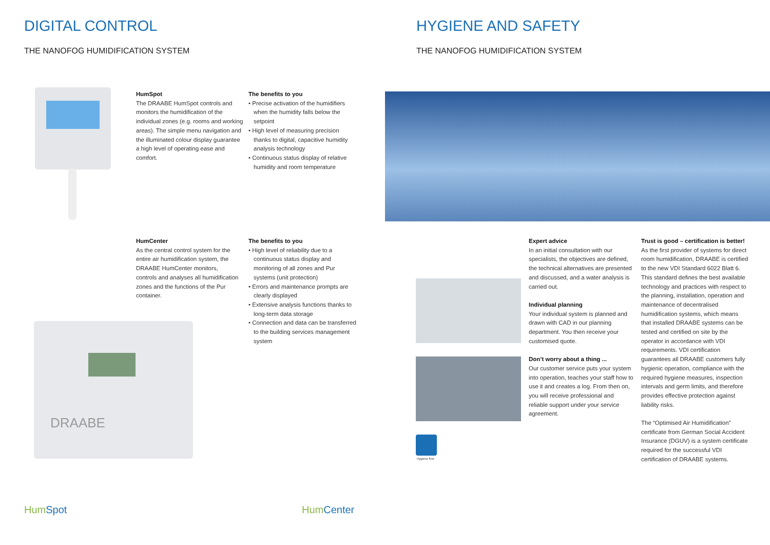DIGITAL CONTROL
THE NANOFOG HUMIDIFICATION SYSTEM
HumSpot
The DRAABE HumSpot controls and monitors the humidification of the individual zones (e.g. rooms and working areas). The simple menu navigation and the illuminated colour display guarantee a high level of operating ease and comfort.
The benefits to you
• Precise activation of the humidifiers when the humidity falls below the setpoint
• High level of measuring precision thanks to digital, capacitive humidity analysis technology
• Continuous status display of relative humidity and room temperature
HumCenter
As the central control system for the entire air humidification system, the DRAABE HumCenter monitors, controls and analyses all humidification zones and the functions of the Pur container.
The benefits to you
• High level of reliability due to a continuous status display and monitoring of all zones and Pur systems (unit protection)
• Errors and maintenance prompts are clearly displayed
• Extensive analysis functions thanks to long-term data storage
• Connection and data can be transferred to the building services management system
DRAABE
HumSpot HumCenter
HYGIENE AND SAFETY
THE NANOFOG HUMIDIFICATION SYSTEM
Hygiene first
Expert advice
In an initial consultation with our specialists, the objectives are defined, the technical alternatives are presented and discussed, and a water analysis is carried out.
Individual planning
Your individual system is planned and drawn with CAD in our planning department. You then receive your customised quote.
Don’t worry about a thing ...
Our customer service puts your system into operation, teaches your staff how to use it and creates a log. From then on, you will receive professional and reliable support under your service agreement.
Trust is good – certification is better!
As the first provider of systems for direct room humidification, DRAABE is certified to the new VDI Standard 6022 Blatt 6. This standard defines the best available technology and practices with respect to the planning, installation, operation and maintenance of decentralised humidification systems, which means that installed DRAABE systems can be tested and certified on site by the operator in accordance with VDI requirements. VDI certification guarantees all DRAABE customers fully hygienic operation, compliance with the required hygiene measures, inspection intervals and germ limits, and therefore provides effective protection against liability risks.
The “Optimised Air Humidification” certificate from German Social Accident Insurance (DGUV) is a system certificate required for the successful VDI certification of DRAABE systems.